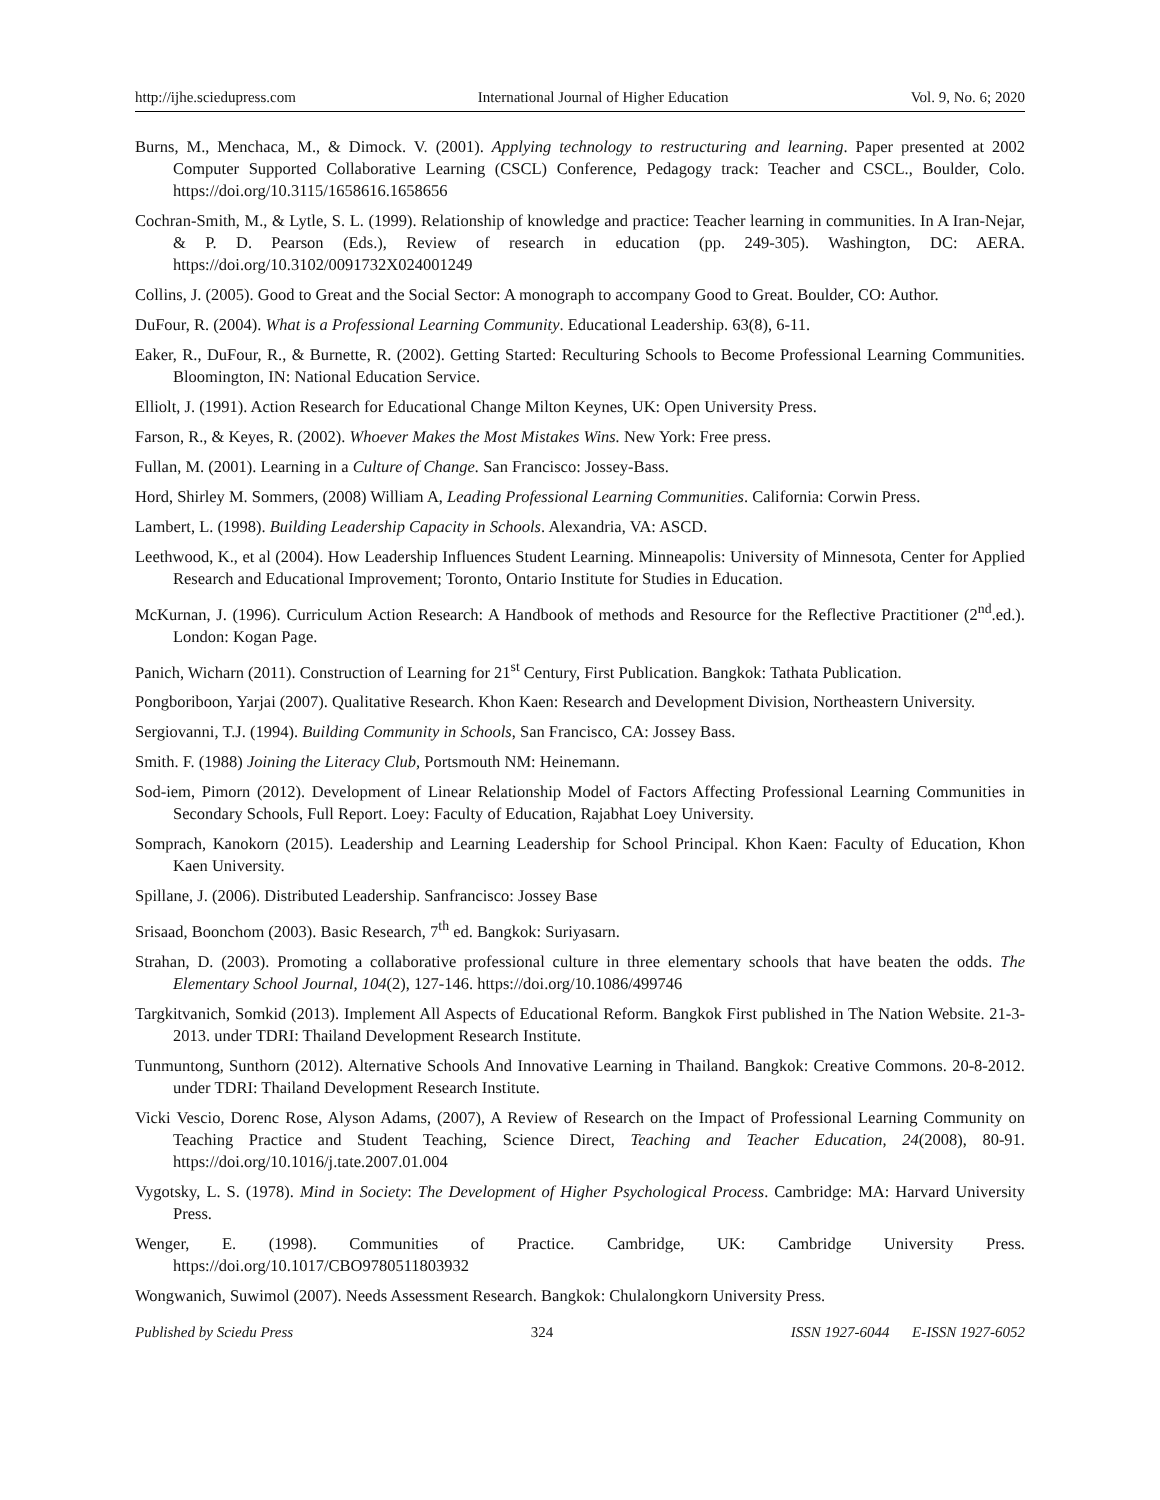http://ijhe.sciedupress.com International Journal of Higher Education Vol. 9, No. 6; 2020
Burns, M., Menchaca, M., & Dimock. V. (2001). Applying technology to restructuring and learning. Paper presented at 2002 Computer Supported Collaborative Learning (CSCL) Conference, Pedagogy track: Teacher and CSCL., Boulder, Colo. https://doi.org/10.3115/1658616.1658656
Cochran-Smith, M., & Lytle, S. L. (1999). Relationship of knowledge and practice: Teacher learning in communities. In A Iran-Nejar, & P. D. Pearson (Eds.), Review of research in education (pp. 249-305). Washington, DC: AERA. https://doi.org/10.3102/0091732X024001249
Collins, J. (2005). Good to Great and the Social Sector: A monograph to accompany Good to Great. Boulder, CO: Author.
DuFour, R. (2004). What is a Professional Learning Community. Educational Leadership. 63(8), 6-11.
Eaker, R., DuFour, R., & Burnette, R. (2002). Getting Started: Reculturing Schools to Become Professional Learning Communities. Bloomington, IN: National Education Service.
Elliolt, J. (1991). Action Research for Educational Change Milton Keynes, UK: Open University Press.
Farson, R., & Keyes, R. (2002). Whoever Makes the Most Mistakes Wins. New York: Free press.
Fullan, M. (2001). Learning in a Culture of Change. San Francisco: Jossey-Bass.
Hord, Shirley M. Sommers, (2008) William A, Leading Professional Learning Communities. California: Corwin Press.
Lambert, L. (1998). Building Leadership Capacity in Schools. Alexandria, VA: ASCD.
Leethwood, K., et al (2004). How Leadership Influences Student Learning. Minneapolis: University of Minnesota, Center for Applied Research and Educational Improvement; Toronto, Ontario Institute for Studies in Education.
McKurnan, J. (1996). Curriculum Action Research: A Handbook of methods and Resource for the Reflective Practitioner (2<sup>nd</sup>.ed.). London: Kogan Page.
Panich, Wicharn (2011). Construction of Learning for 21<sup>st</sup> Century, First Publication. Bangkok: Tathata Publication.
Pongboriboon, Yarjai (2007). Qualitative Research. Khon Kaen: Research and Development Division, Northeastern University.
Sergiovanni, T.J. (1994). Building Community in Schools, San Francisco, CA: Jossey Bass.
Smith. F. (1988) Joining the Literacy Club, Portsmouth NM: Heinemann.
Sod-iem, Pimorn (2012). Development of Linear Relationship Model of Factors Affecting Professional Learning Communities in Secondary Schools, Full Report. Loey: Faculty of Education, Rajabhat Loey University.
Somprach, Kanokorn (2015). Leadership and Learning Leadership for School Principal. Khon Kaen: Faculty of Education, Khon Kaen University.
Spillane, J. (2006). Distributed Leadership. Sanfrancisco: Jossey Base
Srisaad, Boonchom (2003). Basic Research, 7<sup>th</sup> ed. Bangkok: Suriyasarn.
Strahan, D. (2003). Promoting a collaborative professional culture in three elementary schools that have beaten the odds. The Elementary School Journal, 104(2), 127-146. https://doi.org/10.1086/499746
Targkitvanich, Somkid (2013). Implement All Aspects of Educational Reform. Bangkok First published in The Nation Website. 21-3-2013. under TDRI: Thailand Development Research Institute.
Tunmuntong, Sunthorn (2012). Alternative Schools And Innovative Learning in Thailand. Bangkok: Creative Commons. 20-8-2012. under TDRI: Thailand Development Research Institute.
Vicki Vescio, Dorenc Rose, Alyson Adams, (2007), A Review of Research on the Impact of Professional Learning Community on Teaching Practice and Student Teaching, Science Direct, Teaching and Teacher Education, 24(2008), 80-91. https://doi.org/10.1016/j.tate.2007.01.004
Vygotsky, L. S. (1978). Mind in Society: The Development of Higher Psychological Process. Cambridge: MA: Harvard University Press.
Wenger, E. (1998). Communities of Practice. Cambridge, UK: Cambridge University Press. https://doi.org/10.1017/CBO9780511803932
Wongwanich, Suwimol (2007). Needs Assessment Research. Bangkok: Chulalongkorn University Press.
Published by Sciedu Press 324 ISSN 1927-6044 E-ISSN 1927-6052